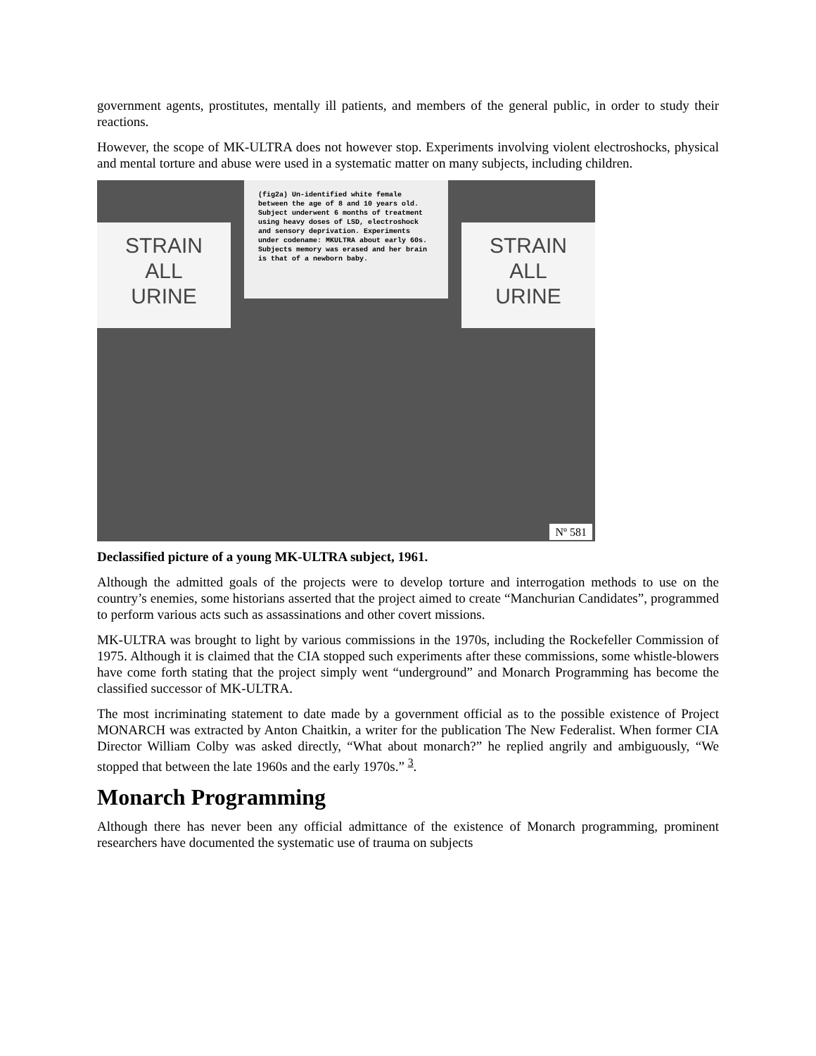government agents, prostitutes, mentally ill patients, and members of the general public, in order to study their reactions.
However, the scope of MK-ULTRA does not however stop. Experiments involving violent electroshocks, physical and mental torture and abuse were used in a systematic matter on many subjects, including children.
STRAIN
ALL
URINE
(fig2a) Un-identified white female between the age of 8 and 10 years old. Subject underwent 6 months of treatment using heavy doses of LSD, electroshock and sensory deprivation. Experiments under codename: MKULTRA about early 60s. Subjects memory was erased and her brain is that of a newborn baby.
STRAIN
ALL
URINE
Nº 581
Declassified picture of a young MK-ULTRA subject, 1961.
Although the admitted goals of the projects were to develop torture and interrogation methods to use on the country’s enemies, some historians asserted that the project aimed to create “Manchurian Candidates”, programmed to perform various acts such as assassinations and other covert missions.
MK-ULTRA was brought to light by various commissions in the 1970s, including the Rockefeller Commission of 1975. Although it is claimed that the CIA stopped such experiments after these commissions, some whistle-blowers have come forth stating that the project simply went “underground” and Monarch Programming has become the classified successor of MK-ULTRA.
The most incriminating statement to date made by a government official as to the possible existence of Project MONARCH was extracted by Anton Chaitkin, a writer for the publication The New Federalist. When former CIA Director William Colby was asked directly, “What about monarch?” he replied angrily and ambiguously, “We stopped that between the late 1960s and the early 1970s.” <sup>3</sup>.
Monarch Programming
Although there has never been any official admittance of the existence of Monarch programming, prominent researchers have documented the systematic use of trauma on subjects